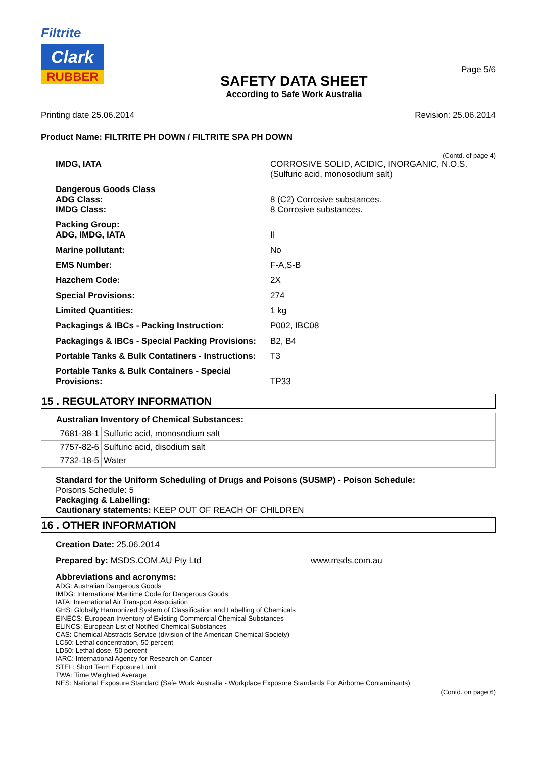Filtrite
Clark
RUBBER
SAFETY DATA SHEET
According to Safe Work Australia
Page 5/6
Printing date 25.06.2014 Revision: 25.06.2014
Product Name: FILTRITE PH DOWN / FILTRITE SPA PH DOWN
(Contd. of page 4)
| IMDG, IATA | CORROSIVE SOLID, ACIDIC, INORGANIC, N.O.S. (Sulfuric acid, monosodium salt) |
| Dangerous Goods Class ADG Class: IMDG Class: | 8 (C2) Corrosive substances. 8 Corrosive substances. |
| Packing Group: ADG, IMDG, IATA | II |
| Marine pollutant: | No |
| EMS Number: | F-A,S-B |
| Hazchem Code: | 2X |
| Special Provisions: | 274 |
| Limited Quantities: | 1 kg |
| Packagings & IBCs - Packing Instruction: | P002, IBC08 |
| Packagings & IBCs - Special Packing Provisions: | B2, B4 |
| Portable Tanks & Bulk Contatiners - Instructions: | T3 |
| Portable Tanks & Bulk Containers - Special Provisions: | TP33 |
15 . REGULATORY INFORMATION
| Australian Inventory of Chemical Substances: | |
| --- | --- |
| 7681-38-1 | Sulfuric acid, monosodium salt |
| 7757-82-6 | Sulfuric acid, disodium salt |
| 7732-18-5 | Water |
Standard for the Uniform Scheduling of Drugs and Poisons (SUSMP) - Poison Schedule:
Poisons Schedule: 5
Packaging & Labelling:
Cautionary statements: KEEP OUT OF REACH OF CHILDREN
16 . OTHER INFORMATION
Creation Date: 25.06.2014
Prepared by: MSDS.COM.AU Pty Ltd www.msds.com.au
Abbreviations and acronyms:
ADG: Australian Dangerous Goods
IMDG: International Maritime Code for Dangerous Goods
IATA: International Air Transport Association
GHS: Globally Harmonized System of Classification and Labelling of Chemicals
EINECS: European Inventory of Existing Commercial Chemical Substances
ELINCS: European List of Notified Chemical Substances
CAS: Chemical Abstracts Service (division of the American Chemical Society)
LC50: Lethal concentration, 50 percent
LD50: Lethal dose, 50 percent
IARC: International Agency for Research on Cancer
STEL: Short Term Exposure Limit
TWA: Time Weighted Average
NES: National Exposure Standard (Safe Work Australia - Workplace Exposure Standards For Airborne Contaminants)
(Contd. on page 6)